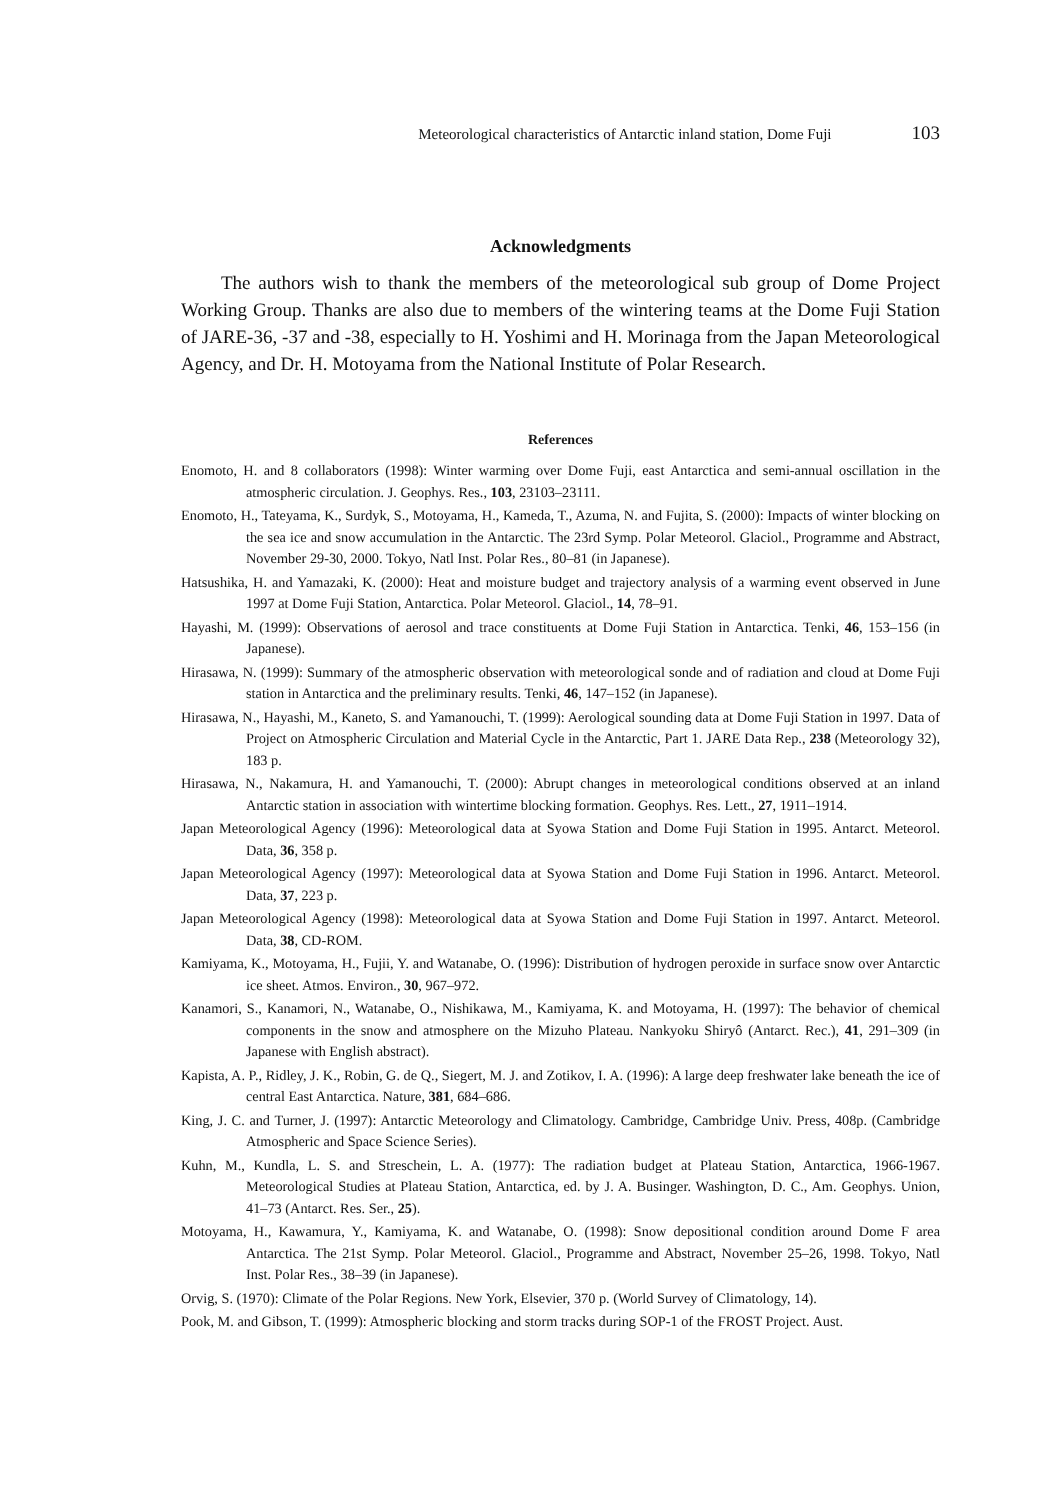Meteorological characteristics of Antarctic inland station, Dome Fuji 103
Acknowledgments
The authors wish to thank the members of the meteorological sub group of Dome Project Working Group. Thanks are also due to members of the wintering teams at the Dome Fuji Station of JARE-36, -37 and -38, especially to H. Yoshimi and H. Morinaga from the Japan Meteorological Agency, and Dr. H. Motoyama from the National Institute of Polar Research.
References
Enomoto, H. and 8 collaborators (1998): Winter warming over Dome Fuji, east Antarctica and semi-annual oscillation in the atmospheric circulation. J. Geophys. Res., 103, 23103–23111.
Enomoto, H., Tateyama, K., Surdyk, S., Motoyama, H., Kameda, T., Azuma, N. and Fujita, S. (2000): Impacts of winter blocking on the sea ice and snow accumulation in the Antarctic. The 23rd Symp. Polar Meteorol. Glaciol., Programme and Abstract, November 29-30, 2000. Tokyo, Natl Inst. Polar Res., 80–81 (in Japanese).
Hatsushika, H. and Yamazaki, K. (2000): Heat and moisture budget and trajectory analysis of a warming event observed in June 1997 at Dome Fuji Station, Antarctica. Polar Meteorol. Glaciol., 14, 78–91.
Hayashi, M. (1999): Observations of aerosol and trace constituents at Dome Fuji Station in Antarctica. Tenki, 46, 153–156 (in Japanese).
Hirasawa, N. (1999): Summary of the atmospheric observation with meteorological sonde and of radiation and cloud at Dome Fuji station in Antarctica and the preliminary results. Tenki, 46, 147–152 (in Japanese).
Hirasawa, N., Hayashi, M., Kaneto, S. and Yamanouchi, T. (1999): Aerological sounding data at Dome Fuji Station in 1997. Data of Project on Atmospheric Circulation and Material Cycle in the Antarctic, Part 1. JARE Data Rep., 238 (Meteorology 32), 183 p.
Hirasawa, N., Nakamura, H. and Yamanouchi, T. (2000): Abrupt changes in meteorological conditions observed at an inland Antarctic station in association with wintertime blocking formation. Geophys. Res. Lett., 27, 1911–1914.
Japan Meteorological Agency (1996): Meteorological data at Syowa Station and Dome Fuji Station in 1995. Antarct. Meteorol. Data, 36, 358 p.
Japan Meteorological Agency (1997): Meteorological data at Syowa Station and Dome Fuji Station in 1996. Antarct. Meteorol. Data, 37, 223 p.
Japan Meteorological Agency (1998): Meteorological data at Syowa Station and Dome Fuji Station in 1997. Antarct. Meteorol. Data, 38, CD-ROM.
Kamiyama, K., Motoyama, H., Fujii, Y. and Watanabe, O. (1996): Distribution of hydrogen peroxide in surface snow over Antarctic ice sheet. Atmos. Environ., 30, 967–972.
Kanamori, S., Kanamori, N., Watanabe, O., Nishikawa, M., Kamiyama, K. and Motoyama, H. (1997): The behavior of chemical components in the snow and atmosphere on the Mizuho Plateau. Nankyoku Shiryô (Antarct. Rec.), 41, 291–309 (in Japanese with English abstract).
Kapista, A. P., Ridley, J. K., Robin, G. de Q., Siegert, M. J. and Zotikov, I. A. (1996): A large deep freshwater lake beneath the ice of central East Antarctica. Nature, 381, 684–686.
King, J. C. and Turner, J. (1997): Antarctic Meteorology and Climatology. Cambridge, Cambridge Univ. Press, 408p. (Cambridge Atmospheric and Space Science Series).
Kuhn, M., Kundla, L. S. and Streschein, L. A. (1977): The radiation budget at Plateau Station, Antarctica, 1966-1967. Meteorological Studies at Plateau Station, Antarctica, ed. by J. A. Businger. Washington, D. C., Am. Geophys. Union, 41–73 (Antarct. Res. Ser., 25).
Motoyama, H., Kawamura, Y., Kamiyama, K. and Watanabe, O. (1998): Snow depositional condition around Dome F area Antarctica. The 21st Symp. Polar Meteorol. Glaciol., Programme and Abstract, November 25–26, 1998. Tokyo, Natl Inst. Polar Res., 38–39 (in Japanese).
Orvig, S. (1970): Climate of the Polar Regions. New York, Elsevier, 370 p. (World Survey of Climatology, 14).
Pook, M. and Gibson, T. (1999): Atmospheric blocking and storm tracks during SOP-1 of the FROST Project. Aust.